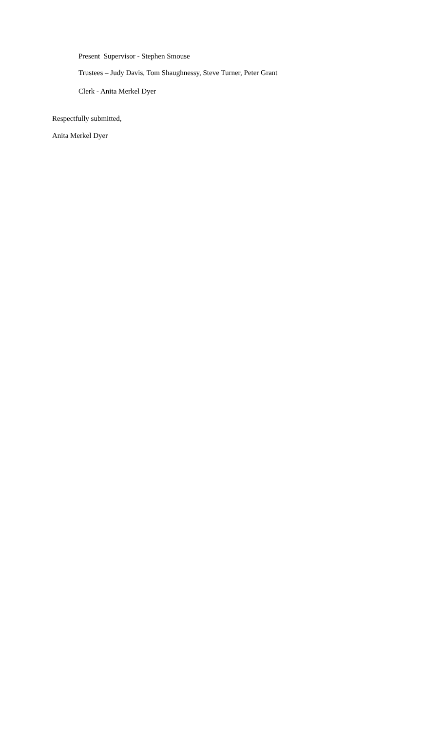Present Supervisor - Stephen Smouse
Trustees – Judy Davis, Tom Shaughnessy, Steve Turner, Peter Grant
Clerk - Anita Merkel Dyer
Respectfully submitted,
Anita Merkel Dyer